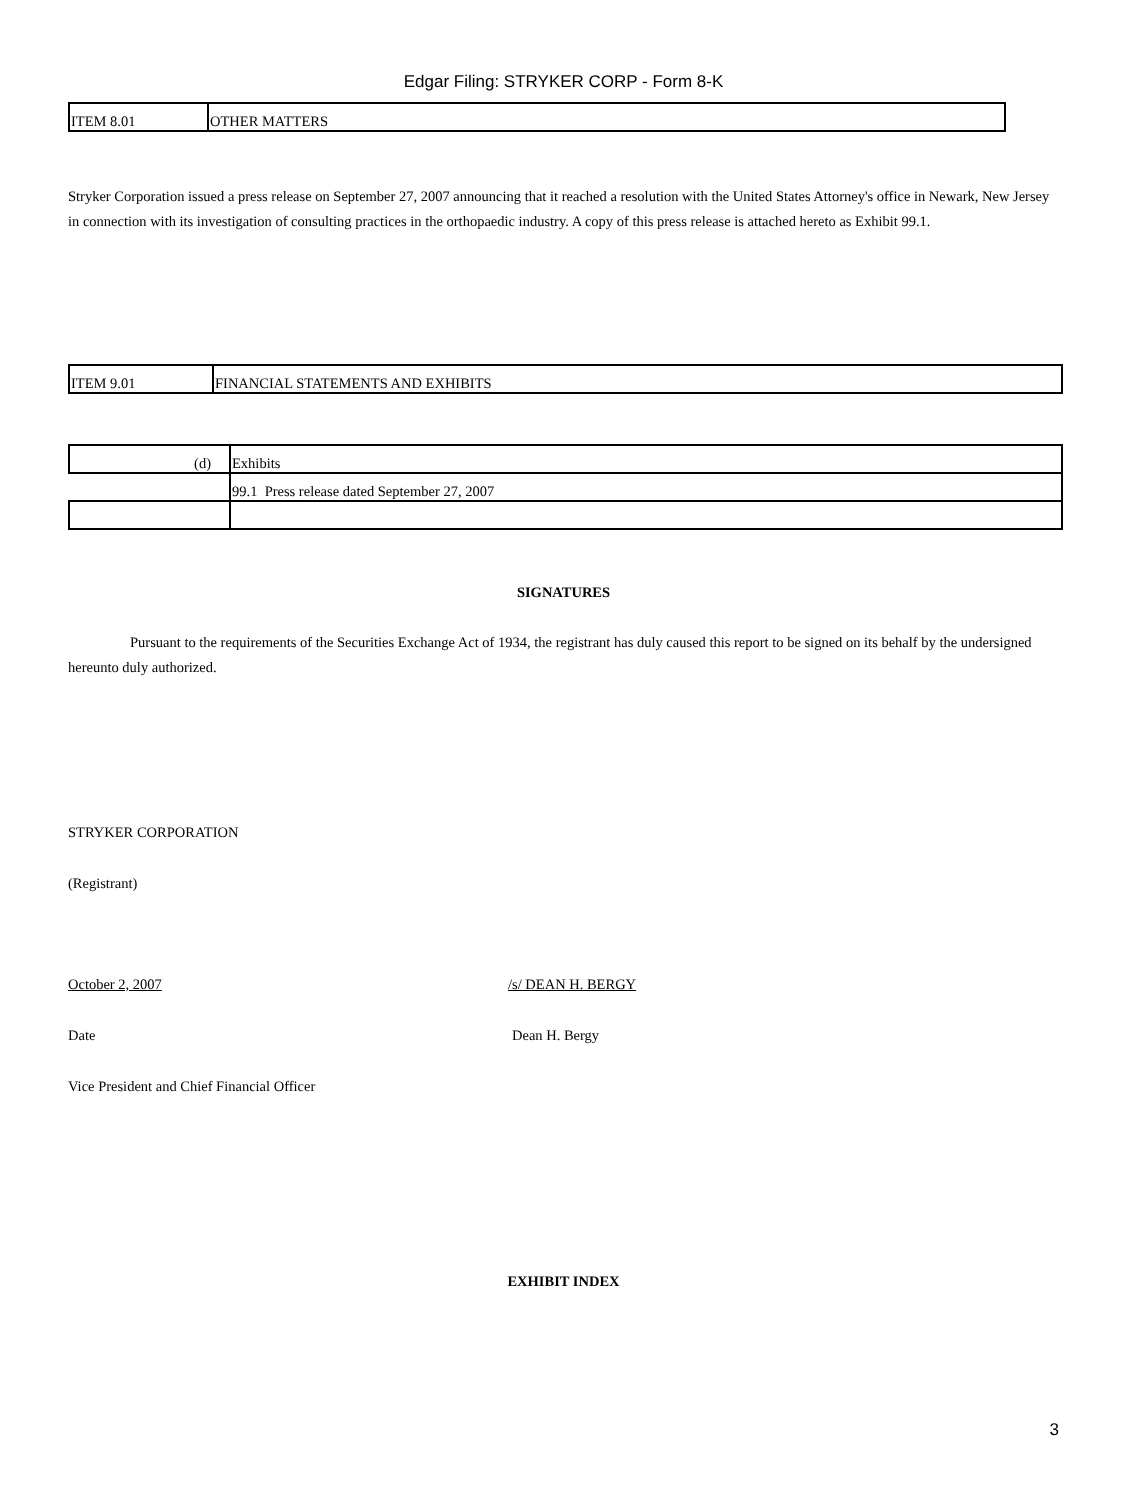Edgar Filing: STRYKER CORP - Form 8-K
| ITEM 8.01 | OTHER MATTERS |
Stryker Corporation issued a press release on September 27, 2007 announcing that it reached a resolution with the United States Attorney's office in Newark, New Jersey in connection with its investigation of consulting practices in the orthopaedic industry. A copy of this press release is attached hereto as Exhibit 99.1.
| ITEM 9.01 | FINANCIAL STATEMENTS AND EXHIBITS |
| (d) | Exhibits |
| | 99.1 Press release dated September 27, 2007 |
SIGNATURES
Pursuant to the requirements of the Securities Exchange Act of 1934, the registrant has duly caused this report to be signed on its behalf by the undersigned hereunto duly authorized.
STRYKER CORPORATION
(Registrant)
October 2, 2007 /s/ DEAN H. BERGY
Date Dean H. Bergy
Vice President and Chief Financial Officer
EXHIBIT INDEX
3